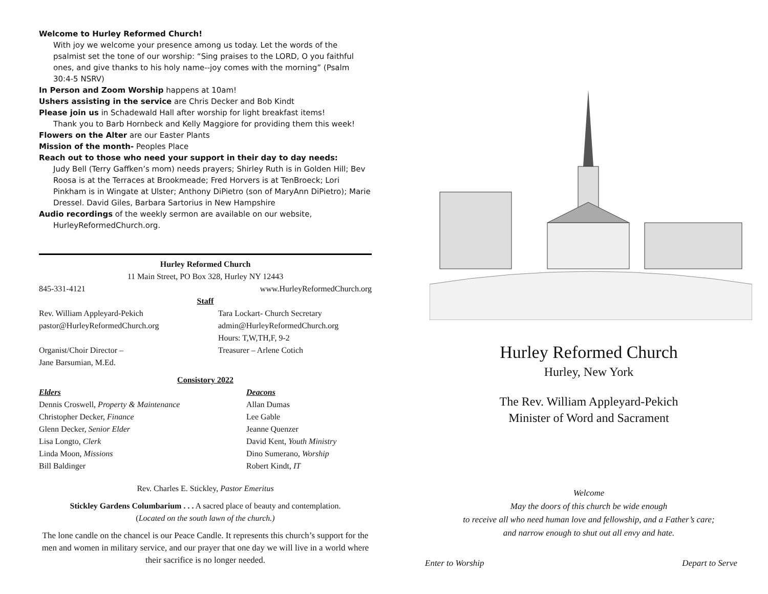Welcome to Hurley Reformed Church!
With joy we welcome your presence among us today. Let the words of the psalmist set the tone of our worship: “Sing praises to the LORD, O you faithful ones, and give thanks to his holy name--joy comes with the morning” (Psalm 30:4-5 NSRV)
In Person and Zoom Worship happens at 10am!
Ushers assisting in the service are Chris Decker and Bob Kindt
Please join us in Schadewald Hall after worship for light breakfast items!
Thank you to Barb Hornbeck and Kelly Maggiore for providing them this week!
Flowers on the Alter are our Easter Plants
Mission of the month- Peoples Place
Reach out to those who need your support in their day to day needs:
Judy Bell (Terry Gaffken’s mom) needs prayers; Shirley Ruth is in Golden Hill; Bev Roosa is at the Terraces at Brookmeade; Fred Horvers is at TenBroeck; Lori Pinkham is in Wingate at Ulster; Anthony DiPietro (son of MaryAnn DiPietro); Marie Dressel. David Giles, Barbara Sartorius in New Hampshire
Audio recordings of the weekly sermon are available on our website,
HurleyReformedChurch.org.
Hurley Reformed Church
11 Main Street, PO Box 328, Hurley NY 12443
845-331-4121 www.HurleyReformedChurch.org
Staff
Rev. William Appleyard-Pekich
pastor@HurleyReformedChurch.org
Tara Lockart- Church Secretary
admin@HurleyReformedChurch.org
Hours: T,W,TH,F, 9-2
Organist/Choir Director –
Jane Barsumian, M.Ed.
Treasurer – Arlene Cotich
Consistory 2022
Elders
Dennis Croswell, Property & Maintenance
Christopher Decker, Finance
Glenn Decker, Senior Elder
Lisa Longto, Clerk
Linda Moon, Missions
Bill Baldinger
Deacons
Allan Dumas
Lee Gable
Jeanne Quenzer
David Kent, Youth Ministry
Dino Sumerano, Worship
Robert Kindt, IT
Rev. Charles E. Stickley, Pastor Emeritus
Stickley Gardens Columbarium . . . A sacred place of beauty and contemplation.
(Located on the south lawn of the church.)
The lone candle on the chancel is our Peace Candle. It represents this church’s support for the men and women in military service, and our prayer that one day we will live in a world where their sacrifice is no longer needed.
Hurley Reformed Church
Hurley, New York
The Rev. William Appleyard-Pekich
Minister of Word and Sacrament
Welcome
May the doors of this church be wide enough
to receive all who need human love and fellowship, and a Father’s care;
and narrow enough to shut out all envy and hate.
Enter to Worship Depart to Serve